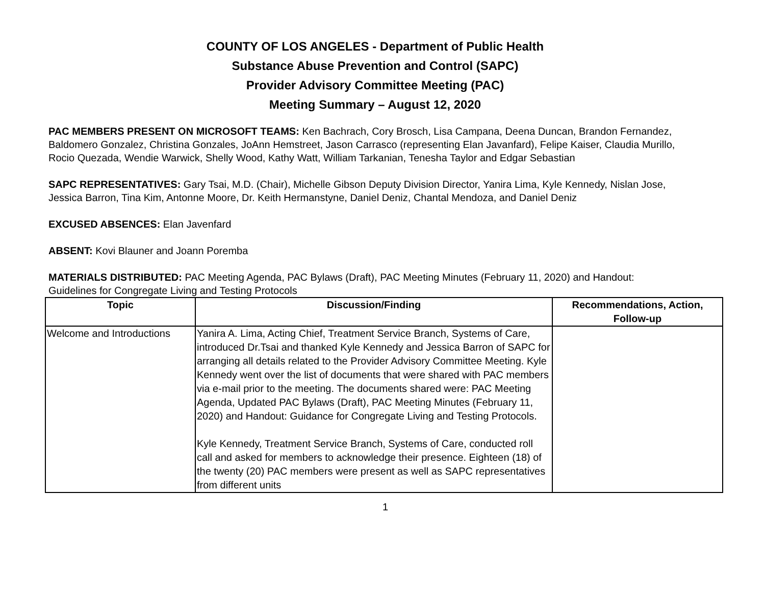COUNTY OF LOS ANGELES - Department of Public Health
Substance Abuse Prevention and Control (SAPC)
Provider Advisory Committee Meeting (PAC)
Meeting Summary – August 12, 2020
PAC MEMBERS PRESENT ON MICROSOFT TEAMS: Ken Bachrach, Cory Brosch, Lisa Campana, Deena Duncan, Brandon Fernandez, Baldomero Gonzalez, Christina Gonzales, JoAnn Hemstreet, Jason Carrasco (representing Elan Javanfard), Felipe Kaiser, Claudia Murillo, Rocio Quezada, Wendie Warwick, Shelly Wood, Kathy Watt, William Tarkanian, Tenesha Taylor and Edgar Sebastian
SAPC REPRESENTATIVES: Gary Tsai, M.D. (Chair), Michelle Gibson Deputy Division Director, Yanira Lima, Kyle Kennedy, Nislan Jose, Jessica Barron, Tina Kim, Antonne Moore, Dr. Keith Hermanstyne, Daniel Deniz, Chantal Mendoza, and Daniel Deniz
EXCUSED ABSENCES: Elan Javenfard
ABSENT: Kovi Blauner and Joann Poremba
MATERIALS DISTRIBUTED: PAC Meeting Agenda, PAC Bylaws (Draft), PAC Meeting Minutes (February 11, 2020) and Handout: Guidelines for Congregate Living and Testing Protocols
| Topic | Discussion/Finding | Recommendations, Action, Follow-up |
| --- | --- | --- |
| Welcome and Introductions | Yanira A. Lima, Acting Chief, Treatment Service Branch, Systems of Care, introduced Dr.Tsai and thanked Kyle Kennedy and Jessica Barron of SAPC for arranging all details related to the Provider Advisory Committee Meeting. Kyle Kennedy went over the list of documents that were shared with PAC members via e-mail prior to the meeting. The documents shared were: PAC Meeting Agenda, Updated PAC Bylaws (Draft), PAC Meeting Minutes (February 11, 2020) and Handout: Guidance for Congregate Living and Testing Protocols. Kyle Kennedy, Treatment Service Branch, Systems of Care, conducted roll call and asked for members to acknowledge their presence. Eighteen (18) of the twenty (20) PAC members were present as well as SAPC representatives from different units | |
1